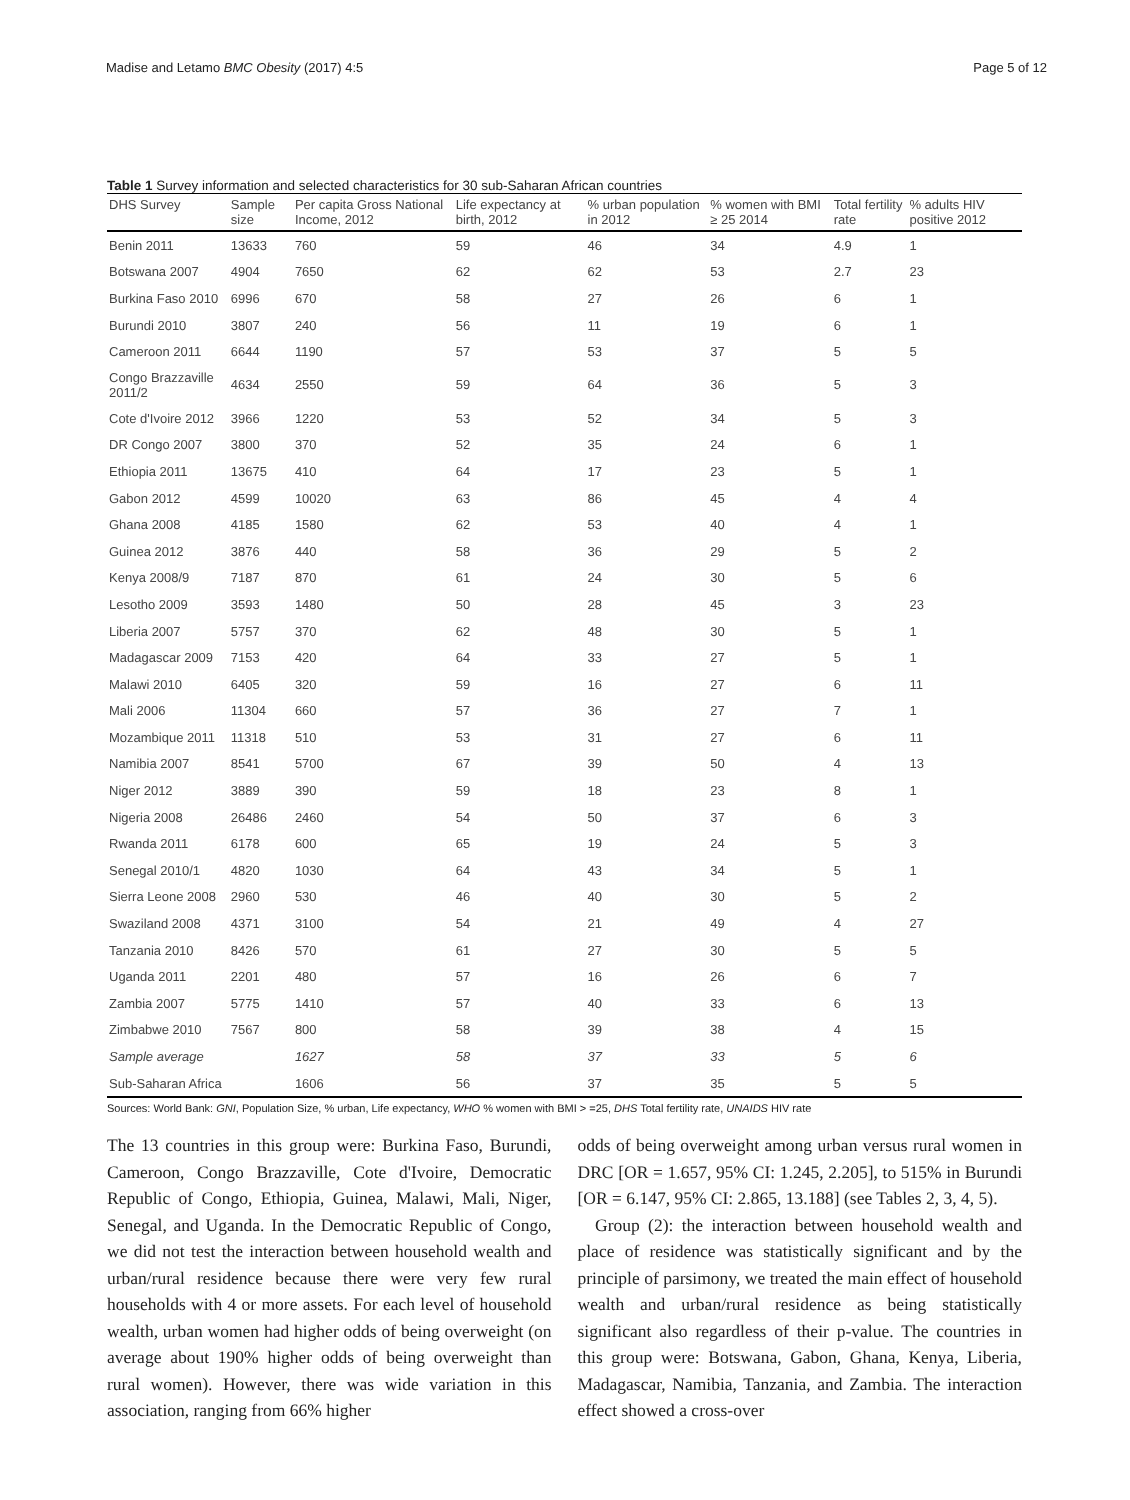Madise and Letamo BMC Obesity (2017) 4:5 Page 5 of 12
Table 1 Survey information and selected characteristics for 30 sub-Saharan African countries
| DHS Survey | Sample size | Per capita Gross National Income, 2012 | Life expectancy at birth, 2012 | % urban population in 2012 | % women with BMI ≥ 25 2014 | Total fertility rate | % adults HIV positive 2012 |
| --- | --- | --- | --- | --- | --- | --- | --- |
| Benin 2011 | 13633 | 760 | 59 | 46 | 34 | 4.9 | 1 |
| Botswana 2007 | 4904 | 7650 | 62 | 62 | 53 | 2.7 | 23 |
| Burkina Faso 2010 | 6996 | 670 | 58 | 27 | 26 | 6 | 1 |
| Burundi 2010 | 3807 | 240 | 56 | 11 | 19 | 6 | 1 |
| Cameroon 2011 | 6644 | 1190 | 57 | 53 | 37 | 5 | 5 |
| Congo Brazzaville 2011/2 | 4634 | 2550 | 59 | 64 | 36 | 5 | 3 |
| Cote d'Ivoire 2012 | 3966 | 1220 | 53 | 52 | 34 | 5 | 3 |
| DR Congo 2007 | 3800 | 370 | 52 | 35 | 24 | 6 | 1 |
| Ethiopia 2011 | 13675 | 410 | 64 | 17 | 23 | 5 | 1 |
| Gabon 2012 | 4599 | 10020 | 63 | 86 | 45 | 4 | 4 |
| Ghana 2008 | 4185 | 1580 | 62 | 53 | 40 | 4 | 1 |
| Guinea 2012 | 3876 | 440 | 58 | 36 | 29 | 5 | 2 |
| Kenya 2008/9 | 7187 | 870 | 61 | 24 | 30 | 5 | 6 |
| Lesotho 2009 | 3593 | 1480 | 50 | 28 | 45 | 3 | 23 |
| Liberia 2007 | 5757 | 370 | 62 | 48 | 30 | 5 | 1 |
| Madagascar 2009 | 7153 | 420 | 64 | 33 | 27 | 5 | 1 |
| Malawi 2010 | 6405 | 320 | 59 | 16 | 27 | 6 | 11 |
| Mali 2006 | 11304 | 660 | 57 | 36 | 27 | 7 | 1 |
| Mozambique 2011 | 11318 | 510 | 53 | 31 | 27 | 6 | 11 |
| Namibia 2007 | 8541 | 5700 | 67 | 39 | 50 | 4 | 13 |
| Niger 2012 | 3889 | 390 | 59 | 18 | 23 | 8 | 1 |
| Nigeria 2008 | 26486 | 2460 | 54 | 50 | 37 | 6 | 3 |
| Rwanda 2011 | 6178 | 600 | 65 | 19 | 24 | 5 | 3 |
| Senegal 2010/1 | 4820 | 1030 | 64 | 43 | 34 | 5 | 1 |
| Sierra Leone 2008 | 2960 | 530 | 46 | 40 | 30 | 5 | 2 |
| Swaziland 2008 | 4371 | 3100 | 54 | 21 | 49 | 4 | 27 |
| Tanzania 2010 | 8426 | 570 | 61 | 27 | 30 | 5 | 5 |
| Uganda 2011 | 2201 | 480 | 57 | 16 | 26 | 6 | 7 |
| Zambia 2007 | 5775 | 1410 | 57 | 40 | 33 | 6 | 13 |
| Zimbabwe 2010 | 7567 | 800 | 58 | 39 | 38 | 4 | 15 |
| Sample average | | 1627 | 58 | 37 | 33 | 5 | 6 |
| Sub-Saharan Africa | | 1606 | 56 | 37 | 35 | 5 | 5 |
Sources: World Bank: GNI, Population Size, % urban, Life expectancy, WHO % women with BMI > =25, DHS Total fertility rate, UNAIDS HIV rate
The 13 countries in this group were: Burkina Faso, Burundi, Cameroon, Congo Brazzaville, Cote d'Ivoire, Democratic Republic of Congo, Ethiopia, Guinea, Malawi, Mali, Niger, Senegal, and Uganda. In the Democratic Republic of Congo, we did not test the interaction between household wealth and urban/rural residence because there were very few rural households with 4 or more assets. For each level of household wealth, urban women had higher odds of being overweight (on average about 190% higher odds of being overweight than rural women). However, there was wide variation in this association, ranging from 66% higher
odds of being overweight among urban versus rural women in DRC [OR = 1.657, 95% CI: 1.245, 2.205], to 515% in Burundi [OR = 6.147, 95% CI: 2.865, 13.188] (see Tables 2, 3, 4, 5).
Group (2): the interaction between household wealth and place of residence was statistically significant and by the principle of parsimony, we treated the main effect of household wealth and urban/rural residence as being statistically significant also regardless of their p-value. The countries in this group were: Botswana, Gabon, Ghana, Kenya, Liberia, Madagascar, Namibia, Tanzania, and Zambia. The interaction effect showed a cross-over